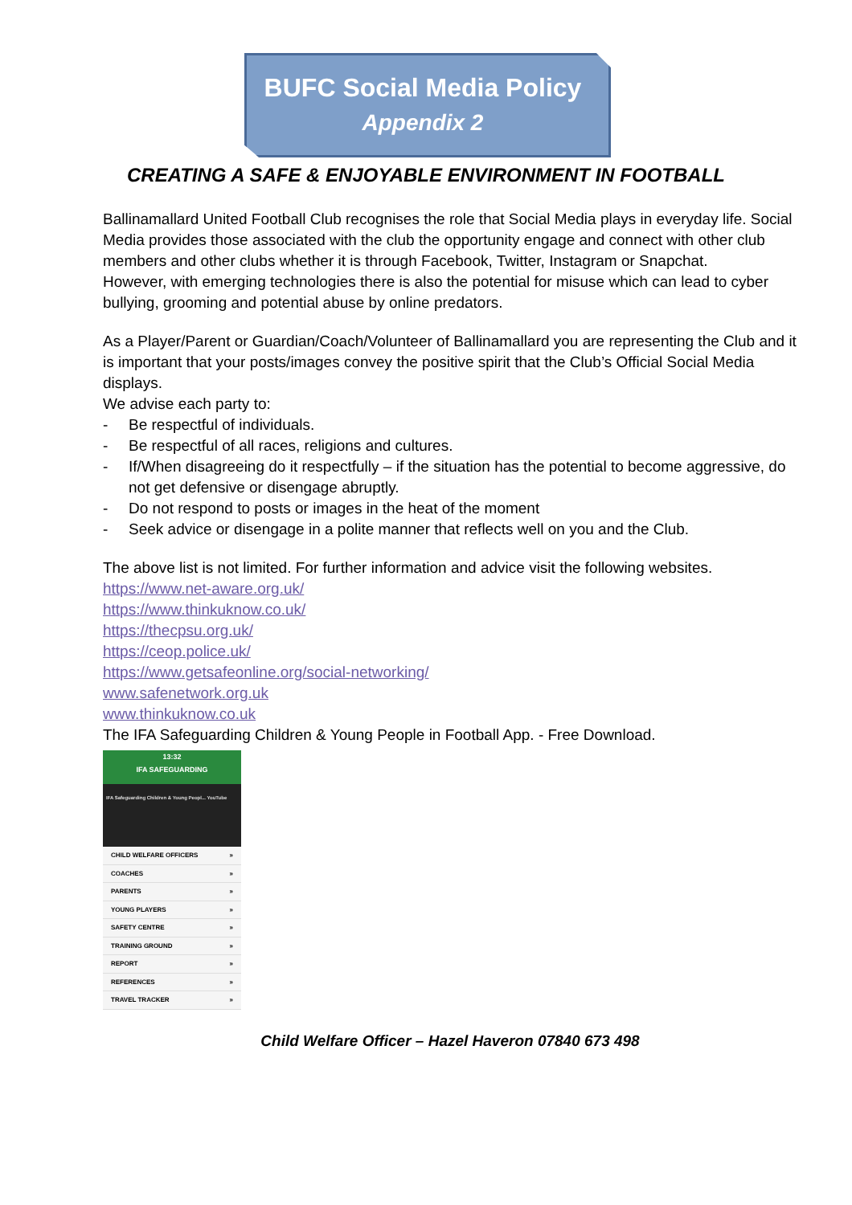BUFC Social Media Policy
Appendix 2
CREATING A SAFE & ENJOYABLE ENVIRONMENT IN FOOTBALL
Ballinamallard United Football Club recognises the role that Social Media plays in everyday life. Social Media provides those associated with the club the opportunity engage and connect with other club members and other clubs whether it is through Facebook, Twitter, Instagram or Snapchat.
However, with emerging technologies there is also the potential for misuse which can lead to cyber bullying, grooming and potential abuse by online predators.
As a Player/Parent or Guardian/Coach/Volunteer of Ballinamallard you are representing the Club and it is important that your posts/images convey the positive spirit that the Club’s Official Social Media displays.
We advise each party to:
- Be respectful of individuals.
- Be respectful of all races, religions and cultures.
- If/When disagreeing do it respectfully – if the situation has the potential to become aggressive, do not get defensive or disengage abruptly.
- Do not respond to posts or images in the heat of the moment
- Seek advice or disengage in a polite manner that reflects well on you and the Club.
The above list is not limited. For further information and advice visit the following websites.
https://www.net-aware.org.uk/
https://www.thinkuknow.co.uk/
https://thecpsu.org.uk/
https://ceop.police.uk/
https://www.getsafeonline.org/social-networking/
www.safenetwork.org.uk
www.thinkuknow.co.uk
The IFA Safeguarding Children & Young People in Football App. - Free Download.
13:32
IFA SAFEGUARDING
IFA Safeguarding Children & Young Peopl... YouTube
CHILD WELFARE OFFICERS »
COACHES »
PARENTS »
YOUNG PLAYERS »
SAFETY CENTRE »
TRAINING GROUND »
REPORT »
REFERENCES »
TRAVEL TRACKER »
Child Welfare Officer – Hazel Haveron 07840 673 498